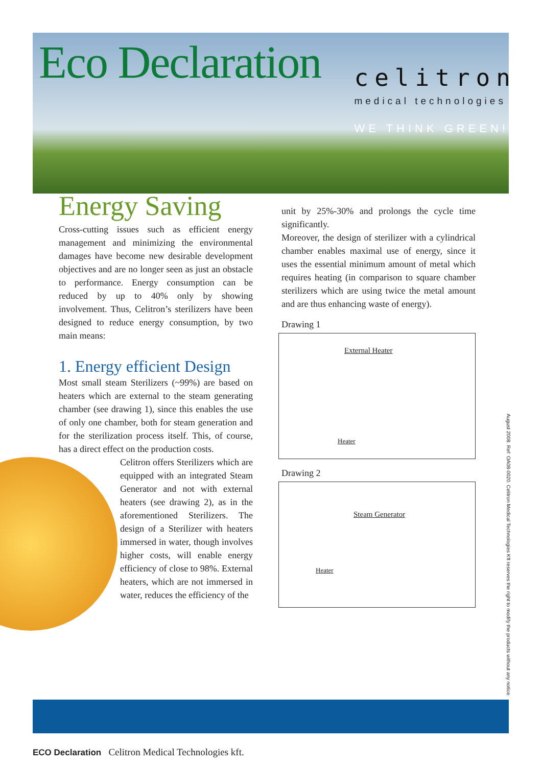Eco Declaration
celitron
medical technologies
WE THINK GREEN!
Energy Saving
Cross-cutting issues such as efficient energy management and minimizing the environmental damages have become new desirable development objectives and are no longer seen as just an obstacle to performance. Energy consumption can be reduced by up to 40% only by showing involvement. Thus, Celitron’s sterilizers have been designed to reduce energy consumption, by two main means:
1. Energy efficient Design
Most small steam Sterilizers (~99%) are based on heaters which are external to the steam generating chamber (see drawing 1), since this enables the use of only one chamber, both for steam generation and for the sterilization process itself. This, of course, has a direct effect on the production costs.
Celitron offers Sterilizers which are equipped with an integrated Steam Generator and not with external heaters (see drawing 2), as in the aforementioned Sterilizers. The design of a Sterilizer with heaters immersed in water, though involves higher costs, will enable energy efficiency of close to 98%. External heaters, which are not immersed in water, reduces the efficiency of the
unit by 25%-30% and prolongs the cycle time significantly.
Moreover, the design of sterilizer with a cylindrical chamber enables maximal use of energy, since it uses the essential minimum amount of metal which requires heating (in comparison to square chamber sterilizers which are using twice the metal amount and are thus enhancing waste of energy).
Drawing 1
External Heater
Heater
Drawing 2
Steam Generator
Heater
August 2008. Ref: OA08-0020. Celitron Medical Technologies Kft reserves the right to modify the products without any notice.
ECO Declaration Celitron Medical Technologies kft.